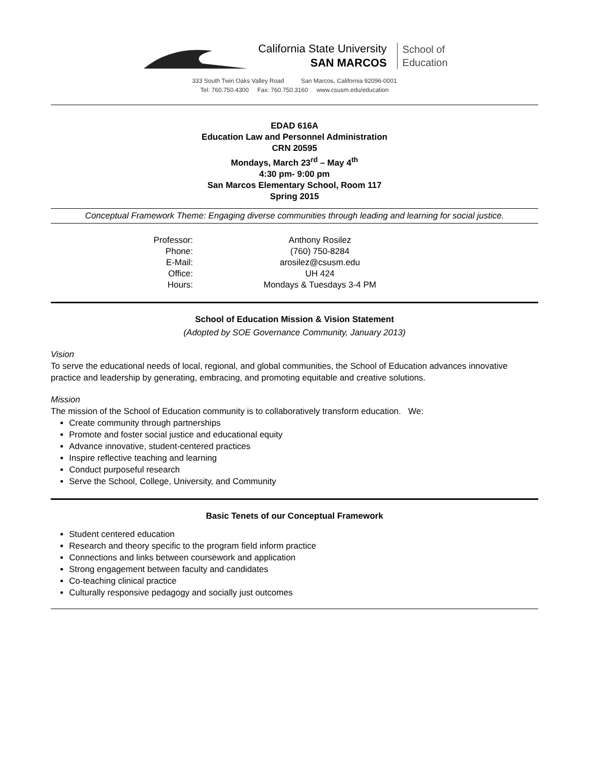California State University
SAN MARCOS
School of
Education
333 South Twin Oaks Valley Road San Marcos, California 92096-0001
Tel: 760.750.4300 Fax: 760.750.3160 www.csusm.edu/education
EDAD 616A
Education Law and Personnel Administration
CRN 20595
Mondays, March 23<sup>rd</sup> – May 4<sup>th</sup>
4:30 pm- 9:00 pm
San Marcos Elementary School, Room 117
Spring 2015
Conceptual Framework Theme: Engaging diverse communities through leading and learning for social justice.
| Professor: | Anthony Rosilez |
| Phone: | (760) 750-8284 |
| E-Mail: | arosilez@csusm.edu |
| Office: | UH 424 |
| Hours: | Mondays & Tuesdays 3-4 PM |
School of Education Mission & Vision Statement
(Adopted by SOE Governance Community, January 2013)
Vision
To serve the educational needs of local, regional, and global communities, the School of Education advances innovative practice and leadership by generating, embracing, and promoting equitable and creative solutions.
Mission
The mission of the School of Education community is to collaboratively transform education. We:
Create community through partnerships
Promote and foster social justice and educational equity
Advance innovative, student-centered practices
Inspire reflective teaching and learning
Conduct purposeful research
Serve the School, College, University, and Community
Basic Tenets of our Conceptual Framework
Student centered education
Research and theory specific to the program field inform practice
Connections and links between coursework and application
Strong engagement between faculty and candidates
Co-teaching clinical practice
Culturally responsive pedagogy and socially just outcomes